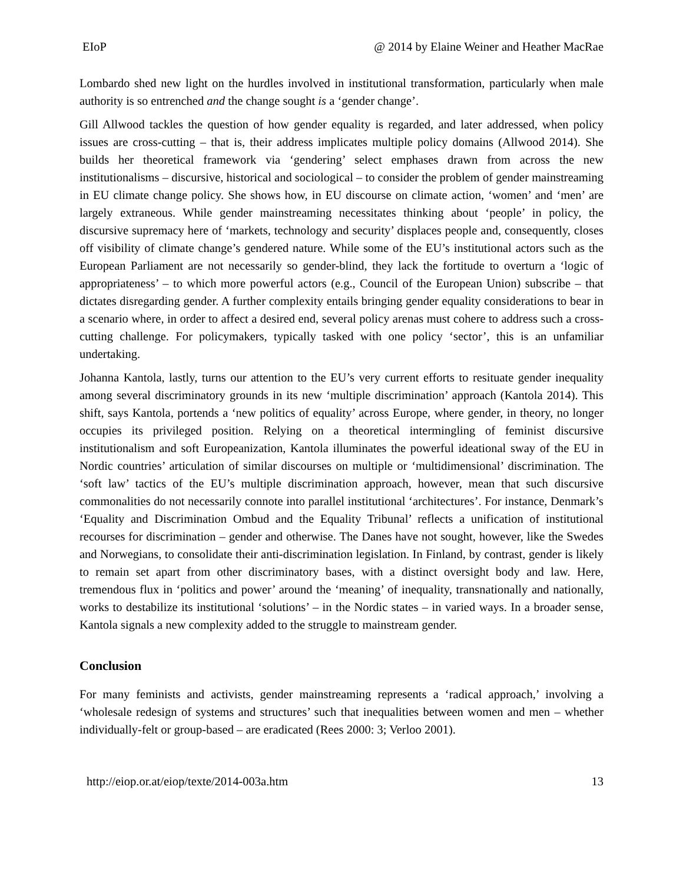EIoP @ 2014 by Elaine Weiner and Heather MacRae
Lombardo shed new light on the hurdles involved in institutional transformation, particularly when male authority is so entrenched and the change sought is a ‘gender change’.
Gill Allwood tackles the question of how gender equality is regarded, and later addressed, when policy issues are cross-cutting – that is, their address implicates multiple policy domains (Allwood 2014). She builds her theoretical framework via ‘gendering’ select emphases drawn from across the new institutionalisms – discursive, historical and sociological – to consider the problem of gender mainstreaming in EU climate change policy. She shows how, in EU discourse on climate action, ‘women’ and ‘men’ are largely extraneous. While gender mainstreaming necessitates thinking about ‘people’ in policy, the discursive supremacy here of ‘markets, technology and security’ displaces people and, consequently, closes off visibility of climate change’s gendered nature. While some of the EU’s institutional actors such as the European Parliament are not necessarily so gender-blind, they lack the fortitude to overturn a ‘logic of appropriateness’ – to which more powerful actors (e.g., Council of the European Union) subscribe – that dictates disregarding gender. A further complexity entails bringing gender equality considerations to bear in a scenario where, in order to affect a desired end, several policy arenas must cohere to address such a cross-cutting challenge. For policymakers, typically tasked with one policy ‘sector’, this is an unfamiliar undertaking.
Johanna Kantola, lastly, turns our attention to the EU’s very current efforts to resituate gender inequality among several discriminatory grounds in its new ‘multiple discrimination’ approach (Kantola 2014). This shift, says Kantola, portends a ‘new politics of equality’ across Europe, where gender, in theory, no longer occupies its privileged position. Relying on a theoretical intermingling of feminist discursive institutionalism and soft Europeanization, Kantola illuminates the powerful ideational sway of the EU in Nordic countries’ articulation of similar discourses on multiple or ‘multidimensional’ discrimination. The ‘soft law’ tactics of the EU’s multiple discrimination approach, however, mean that such discursive commonalities do not necessarily connote into parallel institutional ‘architectures’. For instance, Denmark’s ‘Equality and Discrimination Ombud and the Equality Tribunal’ reflects a unification of institutional recourses for discrimination – gender and otherwise. The Danes have not sought, however, like the Swedes and Norwegians, to consolidate their anti-discrimination legislation. In Finland, by contrast, gender is likely to remain set apart from other discriminatory bases, with a distinct oversight body and law. Here, tremendous flux in ‘politics and power’ around the ‘meaning’ of inequality, transnationally and nationally, works to destabilize its institutional ‘solutions’ – in the Nordic states – in varied ways. In a broader sense, Kantola signals a new complexity added to the struggle to mainstream gender.
Conclusion
For many feminists and activists, gender mainstreaming represents a ‘radical approach,’ involving a ‘wholesale redesign of systems and structures’ such that inequalities between women and men – whether individually-felt or group-based – are eradicated (Rees 2000: 3; Verloo 2001).
http://eiop.or.at/eiop/texte/2014-003a.htm 13